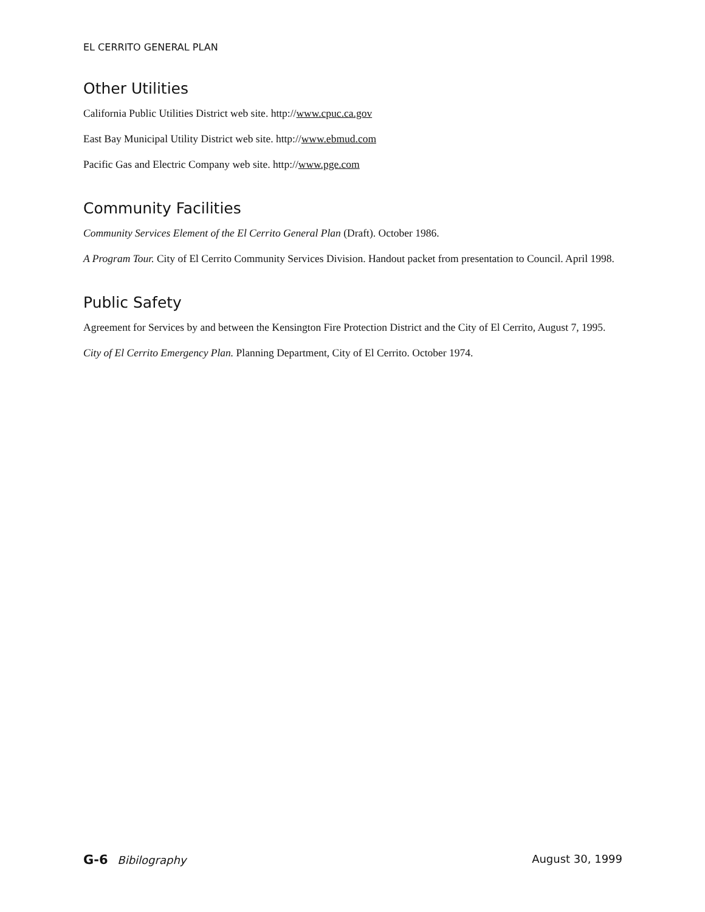EL CERRITO GENERAL PLAN
Other Utilities
California Public Utilities District web site. http://www.cpuc.ca.gov
East Bay Municipal Utility District web site. http://www.ebmud.com
Pacific Gas and Electric Company web site. http://www.pge.com
Community Facilities
Community Services Element of the El Cerrito General Plan (Draft). October 1986.
A Program Tour. City of El Cerrito Community Services Division. Handout packet from presentation to Council. April 1998.
Public Safety
Agreement for Services by and between the Kensington Fire Protection District and the City of El Cerrito, August 7, 1995.
City of El Cerrito Emergency Plan. Planning Department, City of El Cerrito. October 1974.
G-6 Bibilography August 30, 1999